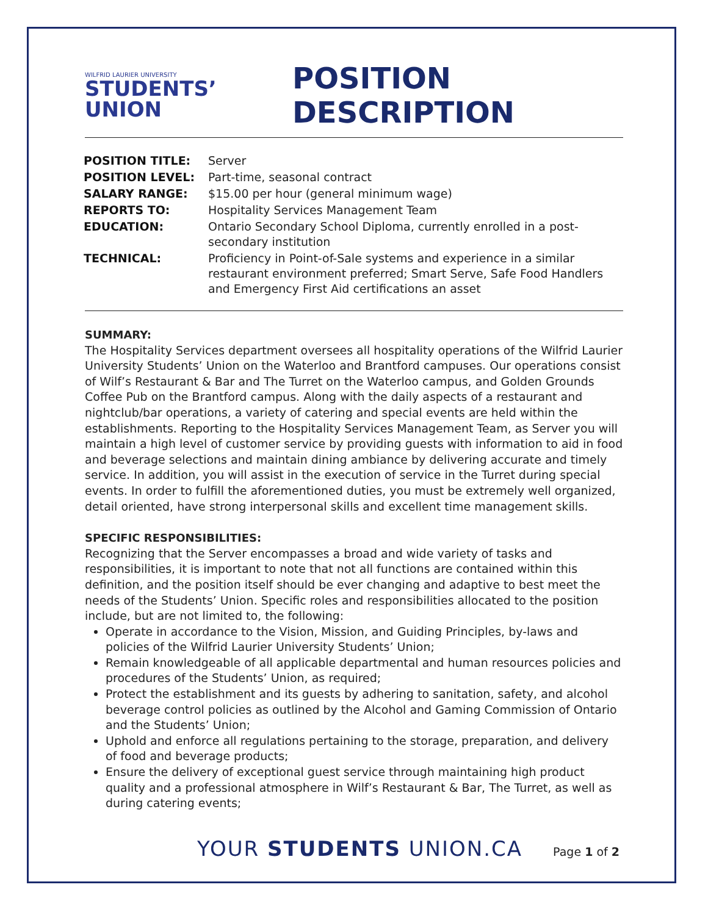WILFRID LAURIER UNIVERSITY
STUDENTS’
UNION
POSITION DESCRIPTION
| POSITION TITLE: | Server |
| POSITION LEVEL: | Part-time, seasonal contract |
| SALARY RANGE: | $15.00 per hour (general minimum wage) |
| REPORTS TO: | Hospitality Services Management Team |
| EDUCATION: | Ontario Secondary School Diploma, currently enrolled in a post- secondary institution |
| TECHNICAL: | Proficiency in Point-of-Sale systems and experience in a similar restaurant environment preferred; Smart Serve, Safe Food Handlers and Emergency First Aid certifications an asset |
SUMMARY:
The Hospitality Services department oversees all hospitality operations of the Wilfrid Laurier University Students’ Union on the Waterloo and Brantford campuses. Our operations consist of Wilf’s Restaurant & Bar and The Turret on the Waterloo campus, and Golden Grounds Coffee Pub on the Brantford campus. Along with the daily aspects of a restaurant and nightclub/bar operations, a variety of catering and special events are held within the establishments. Reporting to the Hospitality Services Management Team, as Server you will maintain a high level of customer service by providing guests with information to aid in food and beverage selections and maintain dining ambiance by delivering accurate and timely service. In addition, you will assist in the execution of service in the Turret during special events. In order to fulfill the aforementioned duties, you must be extremely well organized, detail oriented, have strong interpersonal skills and excellent time management skills.
SPECIFIC RESPONSIBILITIES:
Recognizing that the Server encompasses a broad and wide variety of tasks and responsibilities, it is important to note that not all functions are contained within this definition, and the position itself should be ever changing and adaptive to best meet the needs of the Students’ Union. Specific roles and responsibilities allocated to the position include, but are not limited to, the following:
Operate in accordance to the Vision, Mission, and Guiding Principles, by-laws and policies of the Wilfrid Laurier University Students’ Union;
Remain knowledgeable of all applicable departmental and human resources policies and procedures of the Students’ Union, as required;
Protect the establishment and its guests by adhering to sanitation, safety, and alcohol beverage control policies as outlined by the Alcohol and Gaming Commission of Ontario and the Students’ Union;
Uphold and enforce all regulations pertaining to the storage, preparation, and delivery of food and beverage products;
Ensure the delivery of exceptional guest service through maintaining high product quality and a professional atmosphere in Wilf’s Restaurant & Bar, The Turret, as well as during catering events;
YOUR STUDENTS UNION.CA Page 1 of 2